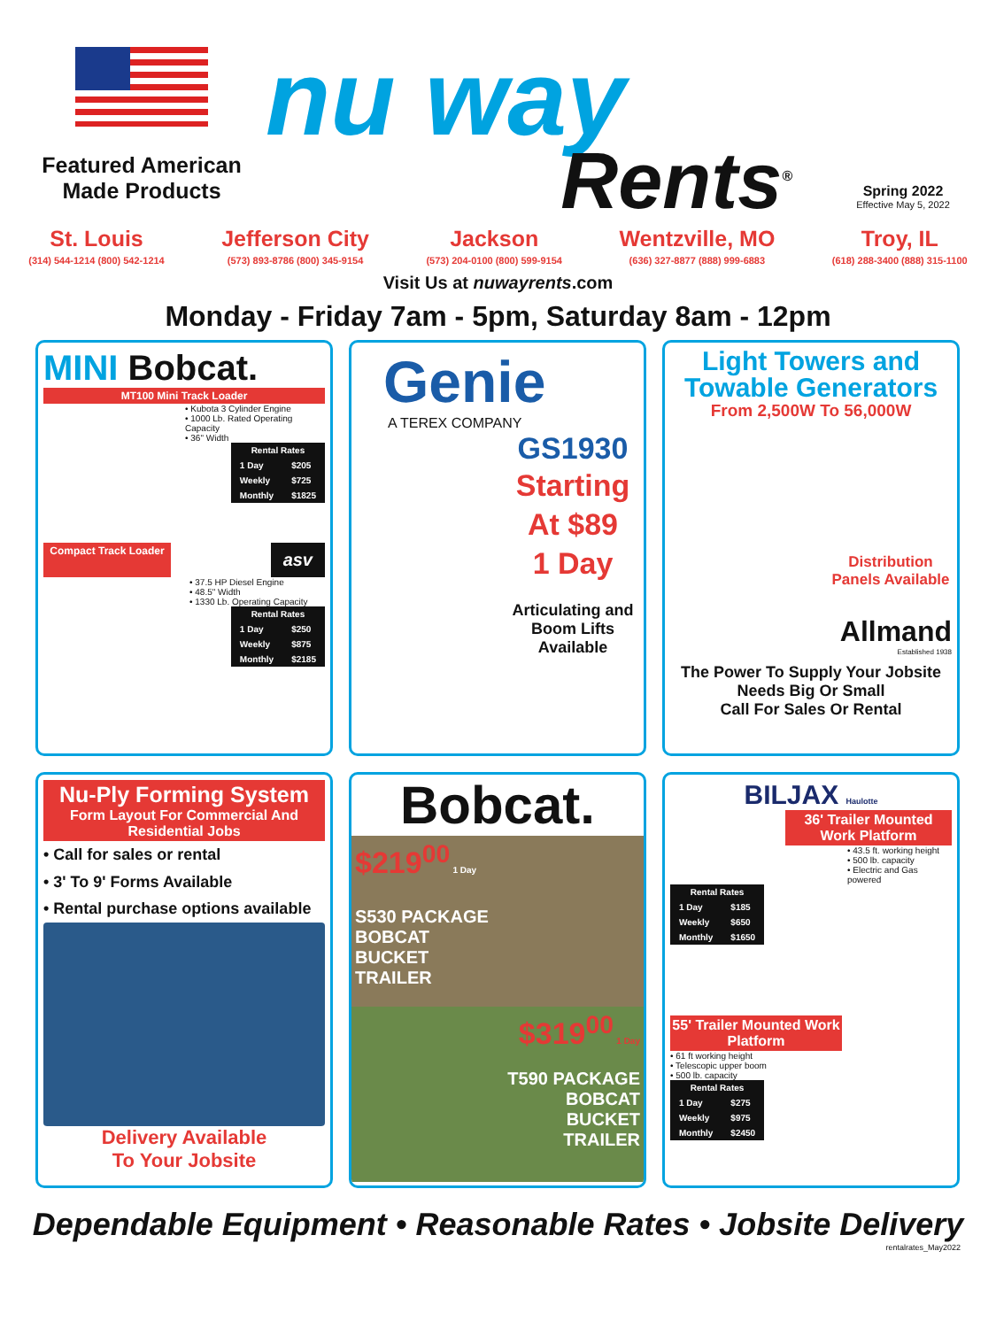Featured American Made Products
nu way
Rents<sup>®</sup>
Spring 2022
Effective May 5, 2022
St. Louis
(314) 544-1214 (800) 542-1214
Jefferson City
(573) 893-8786 (800) 345-9154
Jackson
(573) 204-0100 (800) 599-9154
Wentzville, MO
(636) 327-8877 (888) 999-6883
Troy, IL
(618) 288-3400 (888) 315-1100
Visit Us at nuwayrents.com
Monday - Friday 7am - 5pm, Saturday 8am - 12pm
MINI Bobcat.
MT100 Mini Track Loader
• Kubota 3 Cylinder Engine
• 1000 Lb. Rated Operating Capacity
• 36" Width
| Rental Rates | |
| --- | --- |
| 1 Day | $205 |
| Weekly | $725 |
| Monthly | $1825 |
Compact Track Loader
asv
• 37.5 HP Diesel Engine
• 48.5" Width
• 1330 Lb. Operating Capacity
| Rental Rates | |
| --- | --- |
| 1 Day | $250 |
| Weekly | $875 |
| Monthly | $2185 |
Genie
A TEREX COMPANY
GS1930
Starting
At $89
1 Day
Articulating and Boom Lifts Available
Light Towers and Towable Generators
From 2,500W To 56,000W
Distribution Panels Available
Allmand
Established 1938
The Power To Supply Your Jobsite Needs Big Or Small
Call For Sales Or Rental
Nu-Ply Forming System
Form Layout For Commercial And Residential Jobs
• Call for sales or rental
• 3' To 9' Forms Available
• Rental purchase options available
Delivery Available
To Your Jobsite
Bobcat.
$219<sup>00</sup> 1 Day
S530 PACKAGE
BOBCAT
BUCKET
TRAILER
$319<sup>00</sup> 1 Day
T590 PACKAGE
BOBCAT
BUCKET
TRAILER
BILJAX Haulotte
36' Trailer Mounted Work Platform
• 43.5 ft. working height
• 500 lb. capacity
• Electric and Gas powered
| Rental Rates | |
| --- | --- |
| 1 Day | $185 |
| Weekly | $650 |
| Monthly | $1650 |
55' Trailer Mounted Work Platform
• 61 ft working height
• Telescopic upper boom
• 500 lb. capacity
| Rental Rates | |
| --- | --- |
| 1 Day | $275 |
| Weekly | $975 |
| Monthly | $2450 |
Dependable Equipment • Reasonable Rates • Jobsite Delivery
rentalrates_May2022